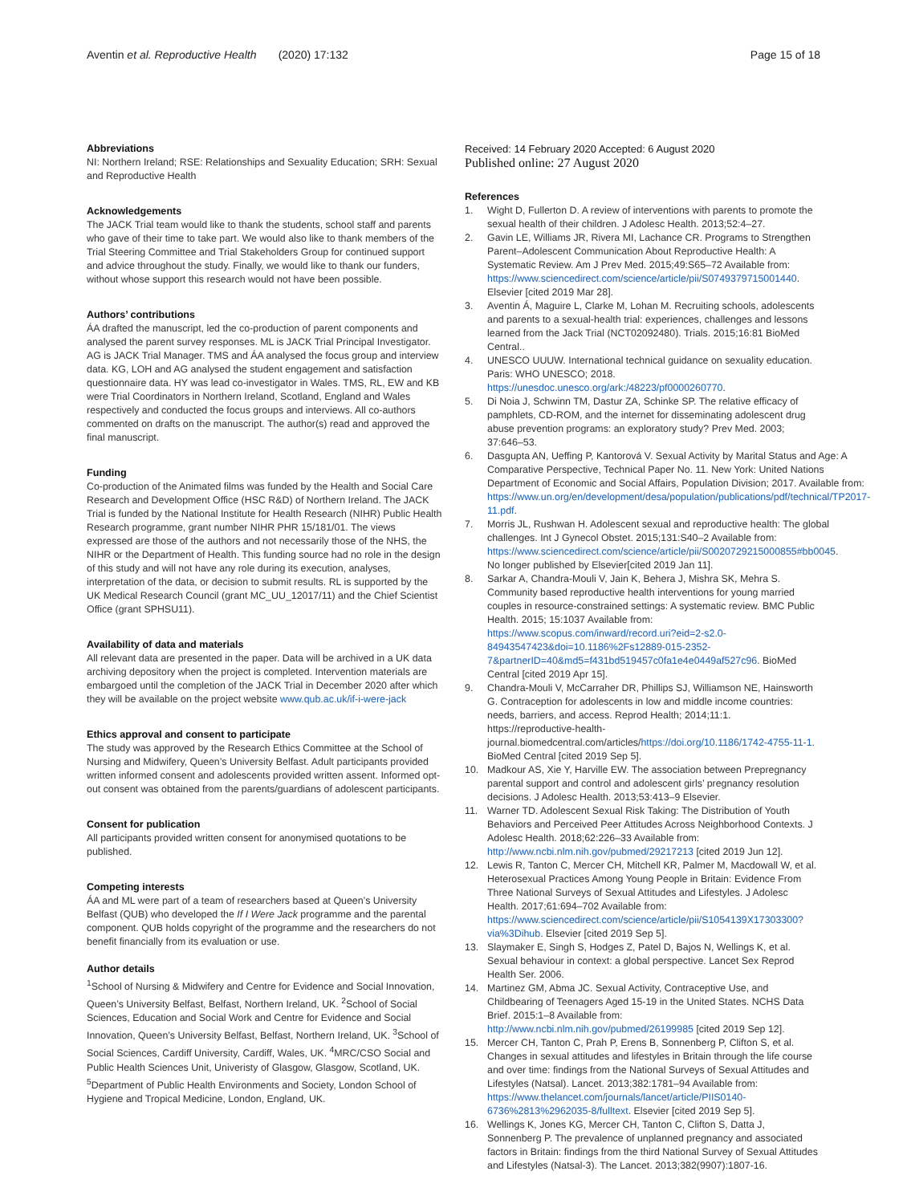Aventin et al. Reproductive Health (2020) 17:132 Page 15 of 18
Abbreviations
NI: Northern Ireland; RSE: Relationships and Sexuality Education; SRH: Sexual and Reproductive Health
Acknowledgements
The JACK Trial team would like to thank the students, school staff and parents who gave of their time to take part. We would also like to thank members of the Trial Steering Committee and Trial Stakeholders Group for continued support and advice throughout the study. Finally, we would like to thank our funders, without whose support this research would not have been possible.
Authors’ contributions
ÁA drafted the manuscript, led the co-production of parent components and analysed the parent survey responses. ML is JACK Trial Principal Investigator. AG is JACK Trial Manager. TMS and ÁA analysed the focus group and interview data. KG, LOH and AG analysed the student engagement and satisfaction questionnaire data. HY was lead co-investigator in Wales. TMS, RL, EW and KB were Trial Coordinators in Northern Ireland, Scotland, England and Wales respectively and conducted the focus groups and interviews. All co-authors commented on drafts on the manuscript. The author(s) read and approved the final manuscript.
Funding
Co-production of the Animated films was funded by the Health and Social Care Research and Development Office (HSC R&D) of Northern Ireland. The JACK Trial is funded by the National Institute for Health Research (NIHR) Public Health Research programme, grant number NIHR PHR 15/181/01. The views expressed are those of the authors and not necessarily those of the NHS, the NIHR or the Department of Health. This funding source had no role in the design of this study and will not have any role during its execution, analyses, interpretation of the data, or decision to submit results. RL is supported by the UK Medical Research Council (grant MC_UU_12017/11) and the Chief Scientist Office (grant SPHSU11).
Availability of data and materials
All relevant data are presented in the paper. Data will be archived in a UK data archiving depository when the project is completed. Intervention materials are embargoed until the completion of the JACK Trial in December 2020 after which they will be available on the project website www.qub.ac.uk/if-i-were-jack
Ethics approval and consent to participate
The study was approved by the Research Ethics Committee at the School of Nursing and Midwifery, Queen’s University Belfast. Adult participants provided written informed consent and adolescents provided written assent. Informed opt-out consent was obtained from the parents/guardians of adolescent participants.
Consent for publication
All participants provided written consent for anonymised quotations to be published.
Competing interests
ÁA and ML were part of a team of researchers based at Queen’s University Belfast (QUB) who developed the If I Were Jack programme and the parental component. QUB holds copyright of the programme and the researchers do not benefit financially from its evaluation or use.
Author details
<sup>1</sup> School of Nursing & Midwifery and Centre for Evidence and Social Innovation, Queen’s University Belfast, Belfast, Northern Ireland, UK. <sup>2</sup>School of Social Sciences, Education and Social Work and Centre for Evidence and Social Innovation, Queen’s University Belfast, Belfast, Northern Ireland, UK. <sup>3</sup>School of Social Sciences, Cardiff University, Cardiff, Wales, UK. <sup>4</sup>MRC/CSO Social and Public Health Sciences Unit, Univeristy of Glasgow, Glasgow, Scotland, UK. <sup>5</sup>Department of Public Health Environments and Society, London School of Hygiene and Tropical Medicine, London, England, UK.
Received: 14 February 2020 Accepted: 6 August 2020
Published online: 27 August 2020
References
1. Wight D, Fullerton D. A review of interventions with parents to promote the sexual health of their children. J Adolesc Health. 2013;52:4–27.
2. Gavin LE, Williams JR, Rivera MI, Lachance CR. Programs to Strengthen Parent–Adolescent Communication About Reproductive Health: A Systematic Review. Am J Prev Med. 2015;49:S65–72 Available from: https://www.sciencedirect.com/science/article/pii/S0749379715001440. Elsevier [cited 2019 Mar 28].
3. Aventin Á, Maguire L, Clarke M, Lohan M. Recruiting schools, adolescents and parents to a sexual-health trial: experiences, challenges and lessons learned from the Jack Trial (NCT02092480). Trials. 2015;16:81 BioMed Central..
4. UNESCO UUUW. International technical guidance on sexuality education. Paris: WHO UNESCO; 2018. https://unesdoc.unesco.org/ark:/48223/pf0000260770.
5. Di Noia J, Schwinn TM, Dastur ZA, Schinke SP. The relative efficacy of pamphlets, CD-ROM, and the internet for disseminating adolescent drug abuse prevention programs: an exploratory study? Prev Med. 2003; 37:646–53.
6. Dasgupta AN, Ueffing P, Kantorová V. Sexual Activity by Marital Status and Age: A Comparative Perspective, Technical Paper No. 11. New York: United Nations Department of Economic and Social Affairs, Population Division; 2017. Available from: https://www.un.org/en/development/desa/population/publications/pdf/technical/TP2017-11.pdf.
7. Morris JL, Rushwan H. Adolescent sexual and reproductive health: The global challenges. Int J Gynecol Obstet. 2015;131:S40–2 Available from: https://www.sciencedirect.com/science/article/pii/S0020729215000855#bb0045. No longer published by Elsevier[cited 2019 Jan 11].
8. Sarkar A, Chandra-Mouli V, Jain K, Behera J, Mishra SK, Mehra S. Community based reproductive health interventions for young married couples in resource-constrained settings: A systematic review. BMC Public Health. 2015; 15:1037 Available from: https://www.scopus.com/inward/record.uri?eid=2-s2.0-84943547423&doi=10.1186%2Fs12889-015-2352-7&partnerID=40&md5=f431bd519457c0fa1e4e0449af527c96. BioMed Central [cited 2019 Apr 15].
9. Chandra-Mouli V, McCarraher DR, Phillips SJ, Williamson NE, Hainsworth G. Contraception for adolescents in low and middle income countries: needs, barriers, and access. Reprod Health; 2014;11:1. https://reproductive-health-journal.biomedcentral.com/articles/https://doi.org/10.1186/1742-4755-11-1. BioMed Central [cited 2019 Sep 5].
10. Madkour AS, Xie Y, Harville EW. The association between Prepregnancy parental support and control and adolescent girls’ pregnancy resolution decisions. J Adolesc Health. 2013;53:413–9 Elsevier.
11. Warner TD. Adolescent Sexual Risk Taking: The Distribution of Youth Behaviors and Perceived Peer Attitudes Across Neighborhood Contexts. J Adolesc Health. 2018;62:226–33 Available from: http://www.ncbi.nlm.nih.gov/pubmed/29217213 [cited 2019 Jun 12].
12. Lewis R, Tanton C, Mercer CH, Mitchell KR, Palmer M, Macdowall W, et al. Heterosexual Practices Among Young People in Britain: Evidence From Three National Surveys of Sexual Attitudes and Lifestyles. J Adolesc Health. 2017;61:694–702 Available from: https://www.sciencedirect.com/science/article/pii/S1054139X17303300?via%3Dihub. Elsevier [cited 2019 Sep 5].
13. Slaymaker E, Singh S, Hodges Z, Patel D, Bajos N, Wellings K, et al. Sexual behaviour in context: a global perspective. Lancet Sex Reprod Health Ser. 2006.
14. Martinez GM, Abma JC. Sexual Activity, Contraceptive Use, and Childbearing of Teenagers Aged 15-19 in the United States. NCHS Data Brief. 2015:1–8 Available from: http://www.ncbi.nlm.nih.gov/pubmed/26199985 [cited 2019 Sep 12].
15. Mercer CH, Tanton C, Prah P, Erens B, Sonnenberg P, Clifton S, et al. Changes in sexual attitudes and lifestyles in Britain through the life course and over time: findings from the National Surveys of Sexual Attitudes and Lifestyles (Natsal). Lancet. 2013;382:1781–94 Available from: https://www.thelancet.com/journals/lancet/article/PIIS0140-6736%2813%2962035-8/fulltext. Elsevier [cited 2019 Sep 5].
16. Wellings K, Jones KG, Mercer CH, Tanton C, Clifton S, Datta J, Sonnenberg P. The prevalence of unplanned pregnancy and associated factors in Britain: findings from the third National Survey of Sexual Attitudes and Lifestyles (Natsal-3). The Lancet. 2013;382(9907):1807-16.